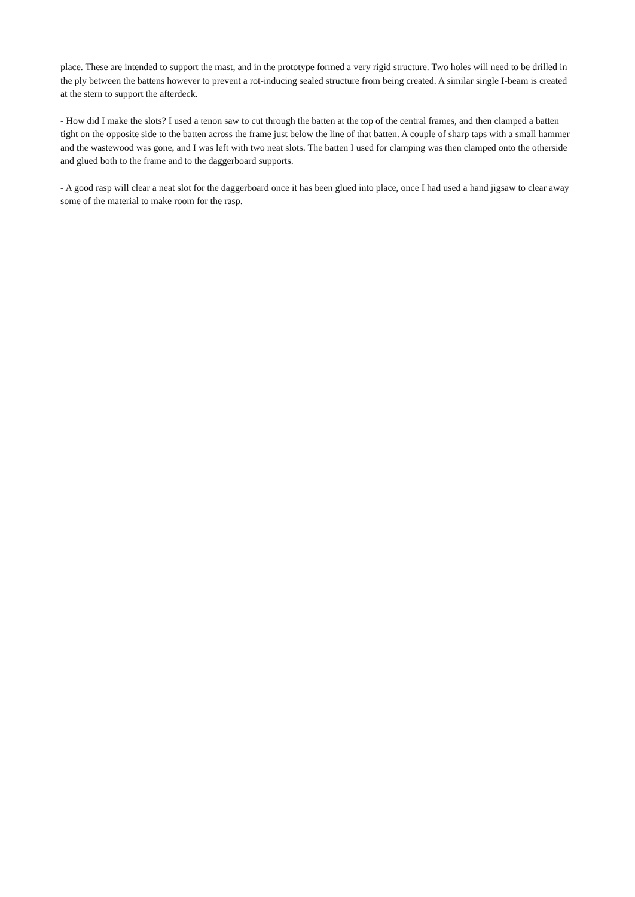place. These are intended to support the mast, and in the prototype formed a very rigid structure. Two holes will need to be drilled in the ply between the battens however to prevent a rot-inducing sealed structure from being created. A similar single I-beam is created at the stern to support the afterdeck.
- How did I make the slots? I used a tenon saw to cut through the batten at the top of the central frames, and then clamped a batten tight on the opposite side to the batten across the frame just below the line of that batten. A couple of sharp taps with a small hammer and the wastewood was gone, and I was left with two neat slots. The batten I used for clamping was then clamped onto the otherside and glued both to the frame and to the daggerboard supports.
- A good rasp will clear a neat slot for the daggerboard once it has been glued into place, once I had used a hand jigsaw to clear away some of the material to make room for the rasp.